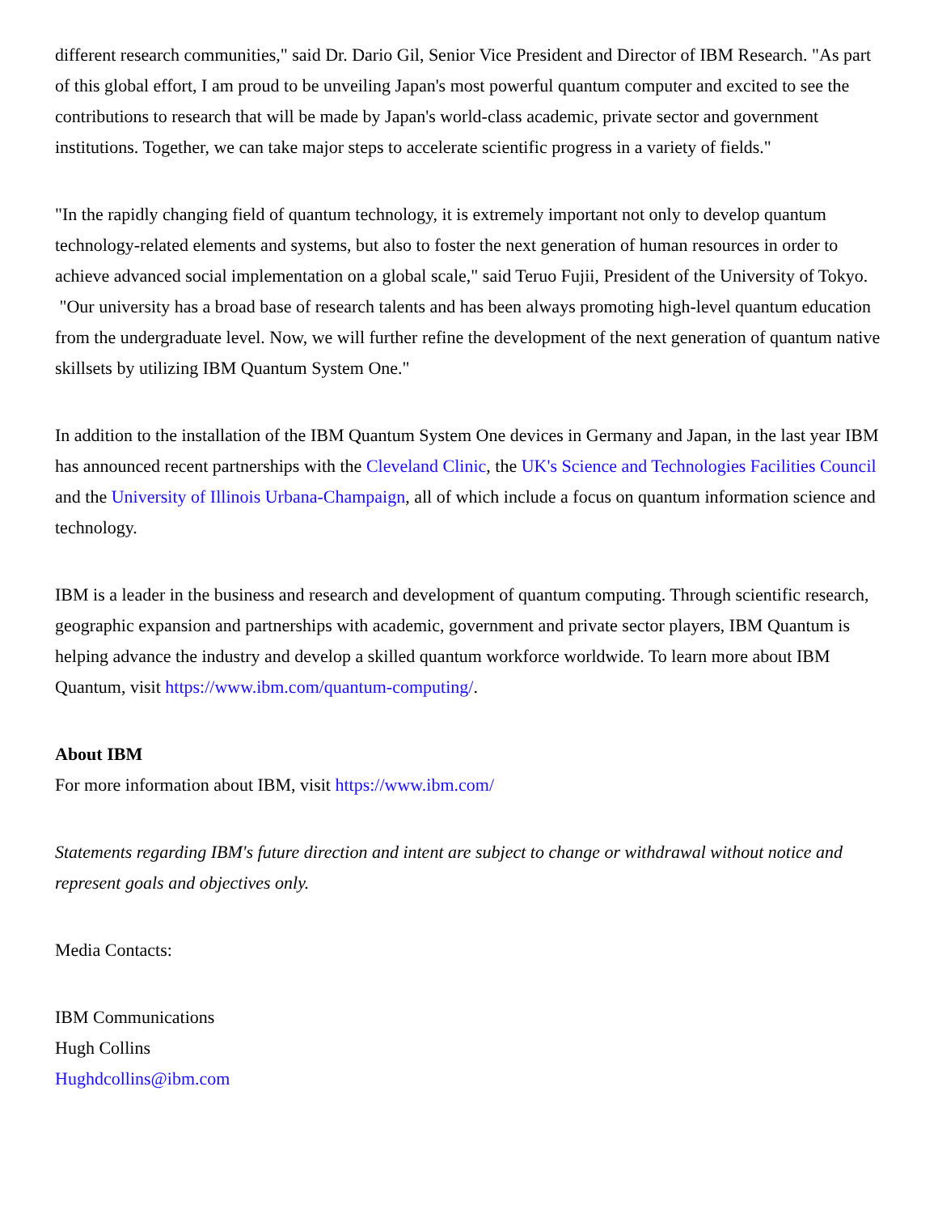different research communities," said Dr. Dario Gil, Senior Vice President and Director of IBM Research. "As part of this global effort, I am proud to be unveiling Japan's most powerful quantum computer and excited to see the contributions to research that will be made by Japan's world-class academic, private sector and government institutions. Together, we can take major steps to accelerate scientific progress in a variety of fields."
"In the rapidly changing field of quantum technology, it is extremely important not only to develop quantum technology-related elements and systems, but also to foster the next generation of human resources in order to achieve advanced social implementation on a global scale," said Teruo Fujii, President of the University of Tokyo. "Our university has a broad base of research talents and has been always promoting high-level quantum education from the undergraduate level. Now, we will further refine the development of the next generation of quantum native skillsets by utilizing IBM Quantum System One."
In addition to the installation of the IBM Quantum System One devices in Germany and Japan, in the last year IBM has announced recent partnerships with the Cleveland Clinic, the UK's Science and Technologies Facilities Council and the University of Illinois Urbana-Champaign, all of which include a focus on quantum information science and technology.
IBM is a leader in the business and research and development of quantum computing. Through scientific research, geographic expansion and partnerships with academic, government and private sector players, IBM Quantum is helping advance the industry and develop a skilled quantum workforce worldwide. To learn more about IBM Quantum, visit https://www.ibm.com/quantum-computing/.
About IBM
For more information about IBM, visit https://www.ibm.com/
Statements regarding IBM's future direction and intent are subject to change or withdrawal without notice and represent goals and objectives only.
Media Contacts:
IBM Communications
Hugh Collins
Hughdcollins@ibm.com